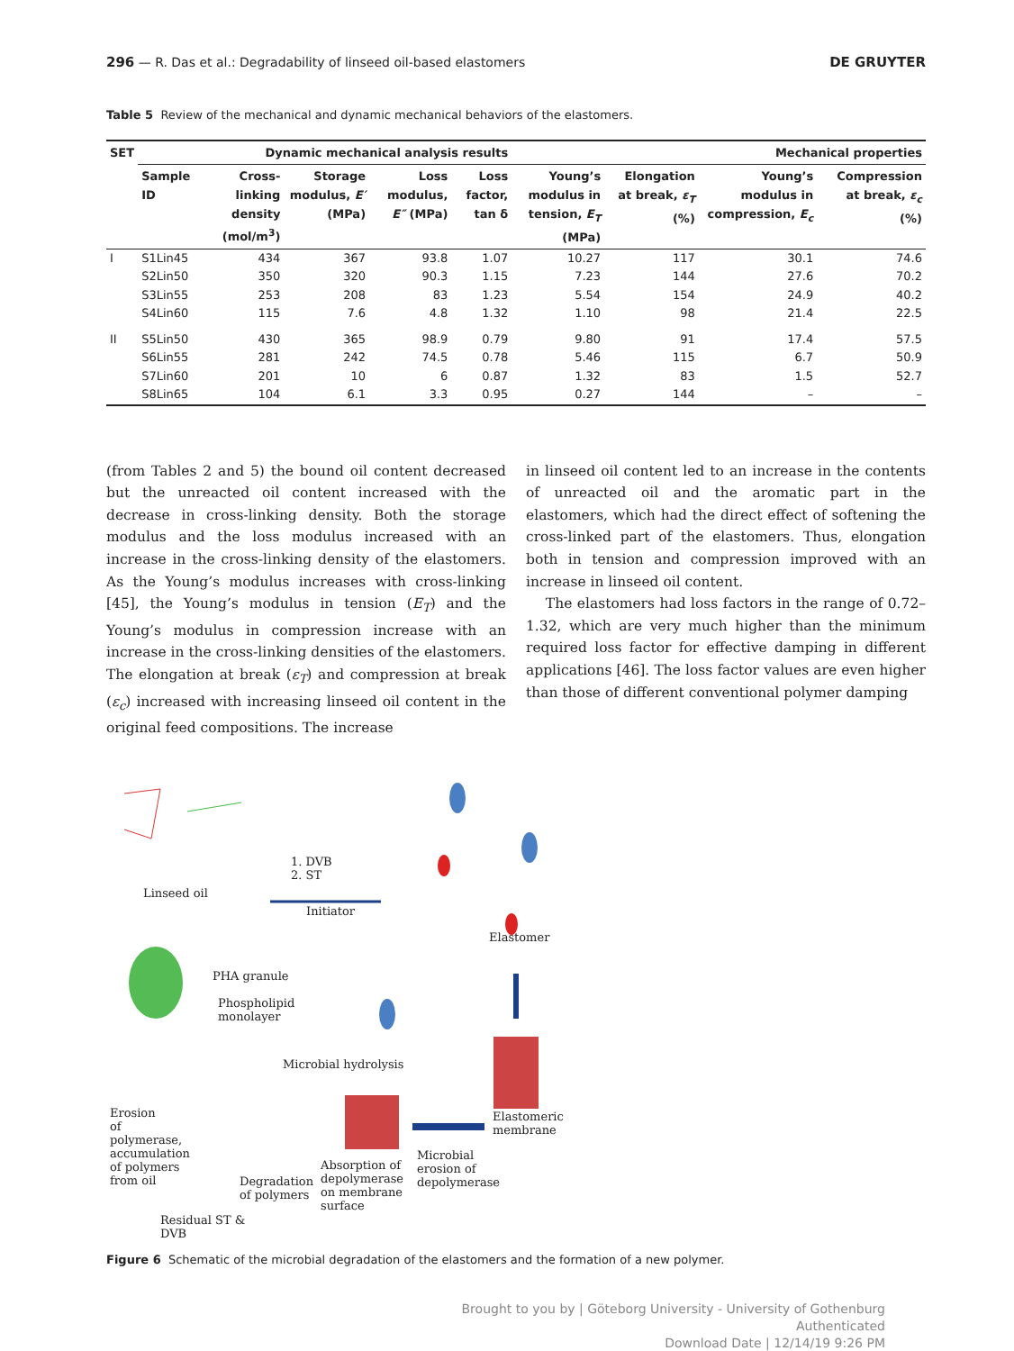296 — R. Das et al.: Degradability of linseed oil-based elastomers DE GRUYTER
Table 5 Review of the mechanical and dynamic mechanical behaviors of the elastomers.
| SET | Dynamic mechanical analysis results | | | | | Mechanical properties | | | |
| --- | --- | --- | --- | --- | --- | --- | --- | --- | --- |
| | Sample ID | Cross-linking density (mol/m<sup>3</sup>) | Storage modulus, E′ (MPa) | Loss modulus, E″ (MPa) | Loss factor, tan δ | Young’s modulus in tension, E<sub>T</sub> (MPa) | Elongation at break, ε<sub>T</sub> (%) | Young’s modulus in compression, E<sub>c</sub> | Compression at break, ε<sub>c</sub> (%) |
| I | S1Lin45 | 434 | 367 | 93.8 | 1.07 | 10.27 | 117 | 30.1 | 74.6 |
| | S2Lin50 | 350 | 320 | 90.3 | 1.15 | 7.23 | 144 | 27.6 | 70.2 |
| | S3Lin55 | 253 | 208 | 83 | 1.23 | 5.54 | 154 | 24.9 | 40.2 |
| | S4Lin60 | 115 | 7.6 | 4.8 | 1.32 | 1.10 | 98 | 21.4 | 22.5 |
| II | S5Lin50 | 430 | 365 | 98.9 | 0.79 | 9.80 | 91 | 17.4 | 57.5 |
| | S6Lin55 | 281 | 242 | 74.5 | 0.78 | 5.46 | 115 | 6.7 | 50.9 |
| | S7Lin60 | 201 | 10 | 6 | 0.87 | 1.32 | 83 | 1.5 | 52.7 |
| | S8Lin65 | 104 | 6.1 | 3.3 | 0.95 | 0.27 | 144 | – | – |
(from Tables 2 and 5) the bound oil content decreased but the unreacted oil content increased with the decrease in cross-linking density. Both the storage modulus and the loss modulus increased with an increase in the cross-linking density of the elastomers. As the Young’s modulus increases with cross-linking [45], the Young’s modulus in tension (E<sub>T</sub>) and the Young’s modulus in compression increase with an increase in the cross-linking densities of the elastomers. The elongation at break (ε<sub>T</sub>) and compression at break (ε<sub>c</sub>) increased with increasing linseed oil content in the original feed compositions. The increase
in linseed oil content led to an increase in the contents of unreacted oil and the aromatic part in the elastomers, which had the direct effect of softening the cross-linked part of the elastomers. Thus, elongation both in tension and compression improved with an increase in linseed oil content.
The elastomers had loss factors in the range of 0.72–1.32, which are very much higher than the minimum required loss factor for effective damping in different applications [46]. The loss factor values are even higher than those of different conventional polymer damping
Linseed oil
1. DVB
2. ST
Initiator
Elastomer
PHA granule
Phospholipid
monolayer
Microbial hydrolysis
Elastomeric
membrane
Erosion
of
polymerase,
accumulation
of polymers
from oil
Microbial
erosion of
depolymerase
Absorption of
depolymerase
on membrane
surface
Degradation
of polymers
Residual ST &
DVB
Figure 6 Schematic of the microbial degradation of the elastomers and the formation of a new polymer.
Brought to you by | Göteborg University - University of Gothenburg
Authenticated
Download Date | 12/14/19 9:26 PM